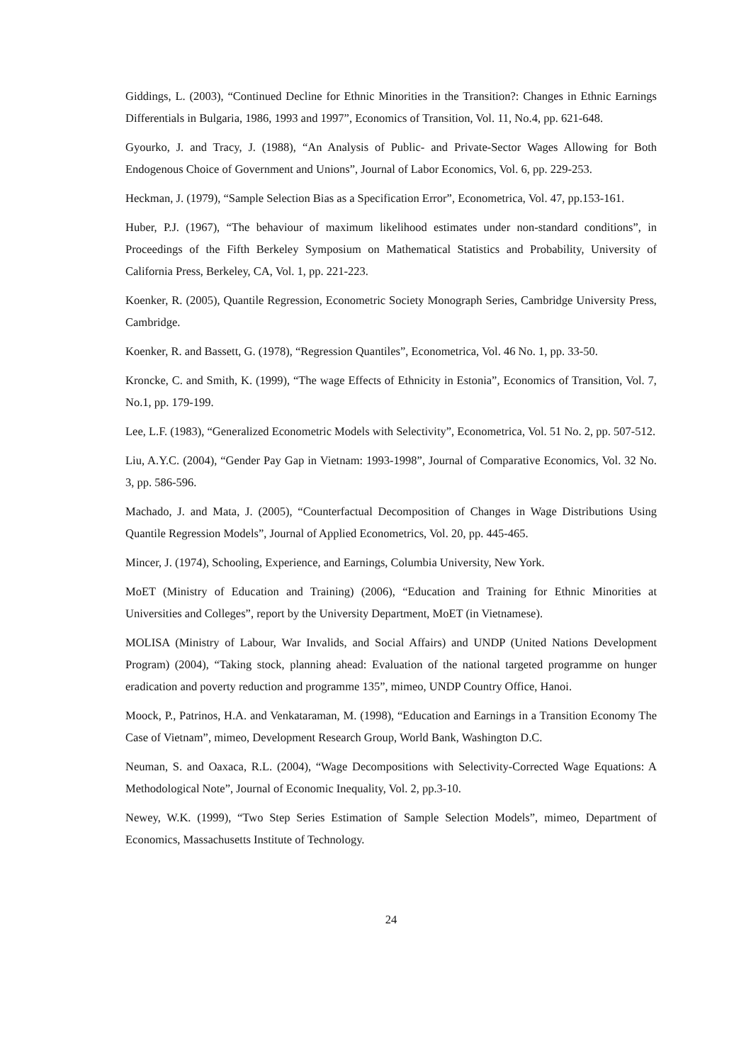Giddings, L. (2003), “Continued Decline for Ethnic Minorities in the Transition?: Changes in Ethnic Earnings Differentials in Bulgaria, 1986, 1993 and 1997”, Economics of Transition, Vol. 11, No.4, pp. 621-648.
Gyourko, J. and Tracy, J. (1988), “An Analysis of Public- and Private-Sector Wages Allowing for Both Endogenous Choice of Government and Unions”, Journal of Labor Economics, Vol. 6, pp. 229-253.
Heckman, J. (1979), “Sample Selection Bias as a Specification Error”, Econometrica, Vol. 47, pp.153-161.
Huber, P.J. (1967), “The behaviour of maximum likelihood estimates under non-standard conditions”, in Proceedings of the Fifth Berkeley Symposium on Mathematical Statistics and Probability, University of California Press, Berkeley, CA, Vol. 1, pp. 221-223.
Koenker, R. (2005), Quantile Regression, Econometric Society Monograph Series, Cambridge University Press, Cambridge.
Koenker, R. and Bassett, G. (1978), “Regression Quantiles”, Econometrica, Vol. 46 No. 1, pp. 33-50.
Kroncke, C. and Smith, K. (1999), “The wage Effects of Ethnicity in Estonia”, Economics of Transition, Vol. 7, No.1, pp. 179-199.
Lee, L.F. (1983), “Generalized Econometric Models with Selectivity”, Econometrica, Vol. 51 No. 2, pp. 507-512.
Liu, A.Y.C. (2004), “Gender Pay Gap in Vietnam: 1993-1998”, Journal of Comparative Economics, Vol. 32 No. 3, pp. 586-596.
Machado, J. and Mata, J. (2005), “Counterfactual Decomposition of Changes in Wage Distributions Using Quantile Regression Models”, Journal of Applied Econometrics, Vol. 20, pp. 445-465.
Mincer, J. (1974), Schooling, Experience, and Earnings, Columbia University, New York.
MoET (Ministry of Education and Training) (2006), “Education and Training for Ethnic Minorities at Universities and Colleges”, report by the University Department, MoET (in Vietnamese).
MOLISA (Ministry of Labour, War Invalids, and Social Affairs) and UNDP (United Nations Development Program) (2004), “Taking stock, planning ahead: Evaluation of the national targeted programme on hunger eradication and poverty reduction and programme 135”, mimeo, UNDP Country Office, Hanoi.
Moock, P., Patrinos, H.A. and Venkataraman, M. (1998), “Education and Earnings in a Transition Economy The Case of Vietnam”, mimeo, Development Research Group, World Bank, Washington D.C.
Neuman, S. and Oaxaca, R.L. (2004), “Wage Decompositions with Selectivity-Corrected Wage Equations: A Methodological Note”, Journal of Economic Inequality, Vol. 2, pp.3-10.
Newey, W.K. (1999), “Two Step Series Estimation of Sample Selection Models”, mimeo, Department of Economics, Massachusetts Institute of Technology.
24